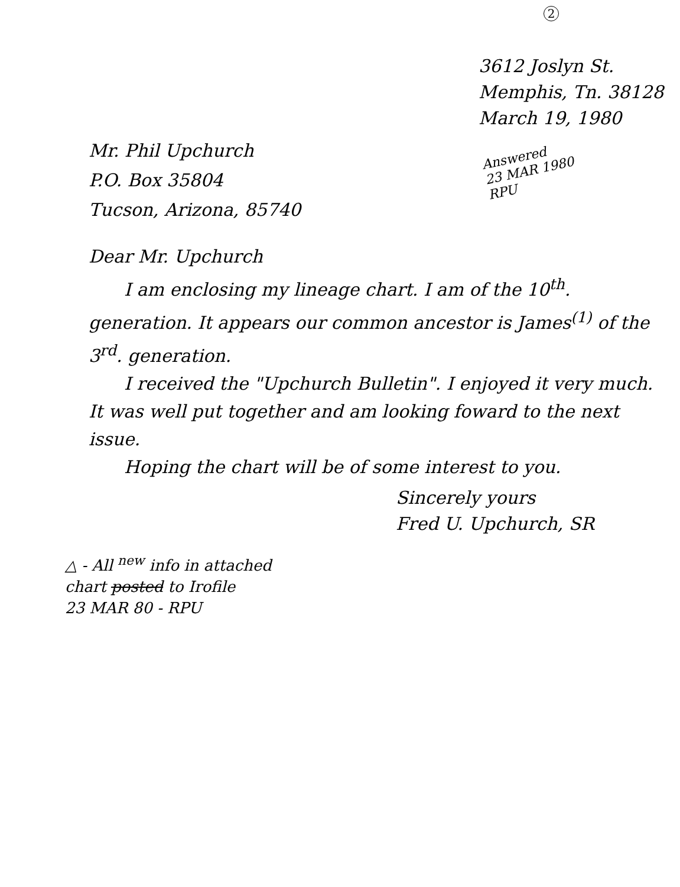2
3612 Joslyn St.
Memphis, Tn. 38128
March 19, 1980
Answered
23 MAR 1980
RPU
Mr. Phil Upchurch
P.O. Box 35804
Tucson, Arizona, 85740
Dear Mr. Upchurch
I am enclosing my lineage chart. I am of the 10<sup>th</sup>. generation. It appears our common ancestor is James<sup>(1)</sup> of the 3<sup>rd</sup>. generation.
I received the "Upchurch Bulletin". I enjoyed it very much. It was well put together and am looking foward to the next issue.
Hoping the chart will be of some interest to you.
Sincerely yours
Fred U. Upchurch, SR
△ - All <sup>new</sup> info in attached
chart posted to Irofile
23 MAR 80 - RPU